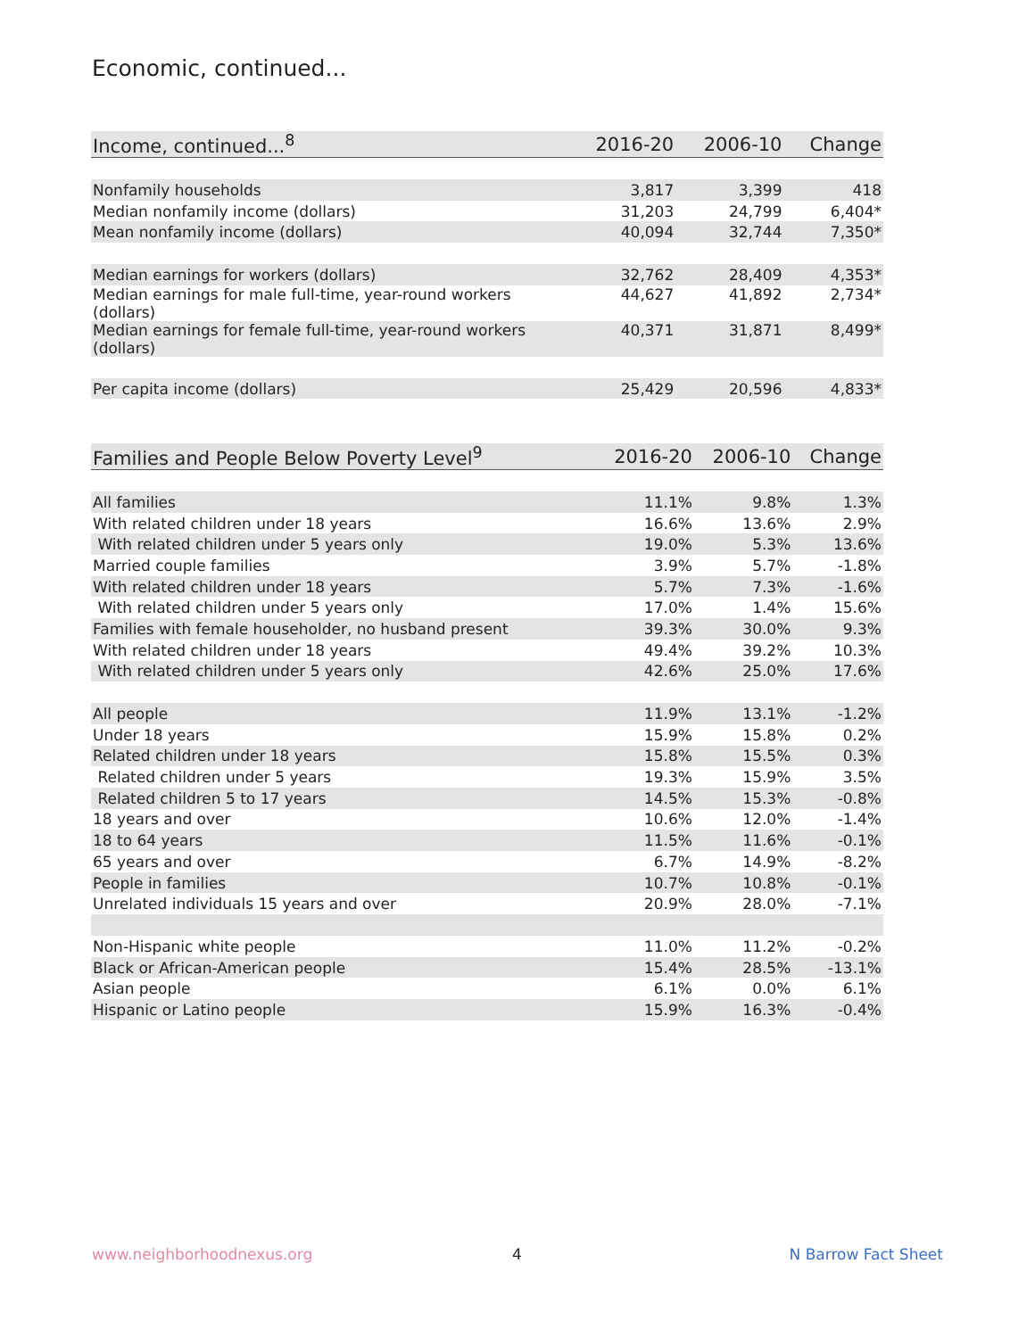Economic, continued...
| Income, continued...<sup>8</sup> | 2016-20 | 2006-10 | Change |
| --- | --- | --- | --- |
| Nonfamily households | 3,817 | 3,399 | 418 |
| Median nonfamily income (dollars) | 31,203 | 24,799 | 6,404* |
| Mean nonfamily income (dollars) | 40,094 | 32,744 | 7,350* |
| Median earnings for workers (dollars) | 32,762 | 28,409 | 4,353* |
| Median earnings for male full-time, year-round workers (dollars) | 44,627 | 41,892 | 2,734* |
| Median earnings for female full-time, year-round workers (dollars) | 40,371 | 31,871 | 8,499* |
| Per capita income (dollars) | 25,429 | 20,596 | 4,833* |
| Families and People Below Poverty Level<sup>9</sup> | 2016-20 | 2006-10 | Change |
| --- | --- | --- | --- |
| All families | 11.1% | 9.8% | 1.3% |
| With related children under 18 years | 16.6% | 13.6% | 2.9% |
| With related children under 5 years only | 19.0% | 5.3% | 13.6% |
| Married couple families | 3.9% | 5.7% | -1.8% |
| With related children under 18 years | 5.7% | 7.3% | -1.6% |
| With related children under 5 years only | 17.0% | 1.4% | 15.6% |
| Families with female householder, no husband present | 39.3% | 30.0% | 9.3% |
| With related children under 18 years | 49.4% | 39.2% | 10.3% |
| With related children under 5 years only | 42.6% | 25.0% | 17.6% |
| All people | 11.9% | 13.1% | -1.2% |
| Under 18 years | 15.9% | 15.8% | 0.2% |
| Related children under 18 years | 15.8% | 15.5% | 0.3% |
| Related children under 5 years | 19.3% | 15.9% | 3.5% |
| Related children 5 to 17 years | 14.5% | 15.3% | -0.8% |
| 18 years and over | 10.6% | 12.0% | -1.4% |
| 18 to 64 years | 11.5% | 11.6% | -0.1% |
| 65 years and over | 6.7% | 14.9% | -8.2% |
| People in families | 10.7% | 10.8% | -0.1% |
| Unrelated individuals 15 years and over | 20.9% | 28.0% | -7.1% |
| Non-Hispanic white people | 11.0% | 11.2% | -0.2% |
| Black or African-American people | 15.4% | 28.5% | -13.1% |
| Asian people | 6.1% | 0.0% | 6.1% |
| Hispanic or Latino people | 15.9% | 16.3% | -0.4% |
www.neighborhoodnexus.org 4 N Barrow Fact Sheet